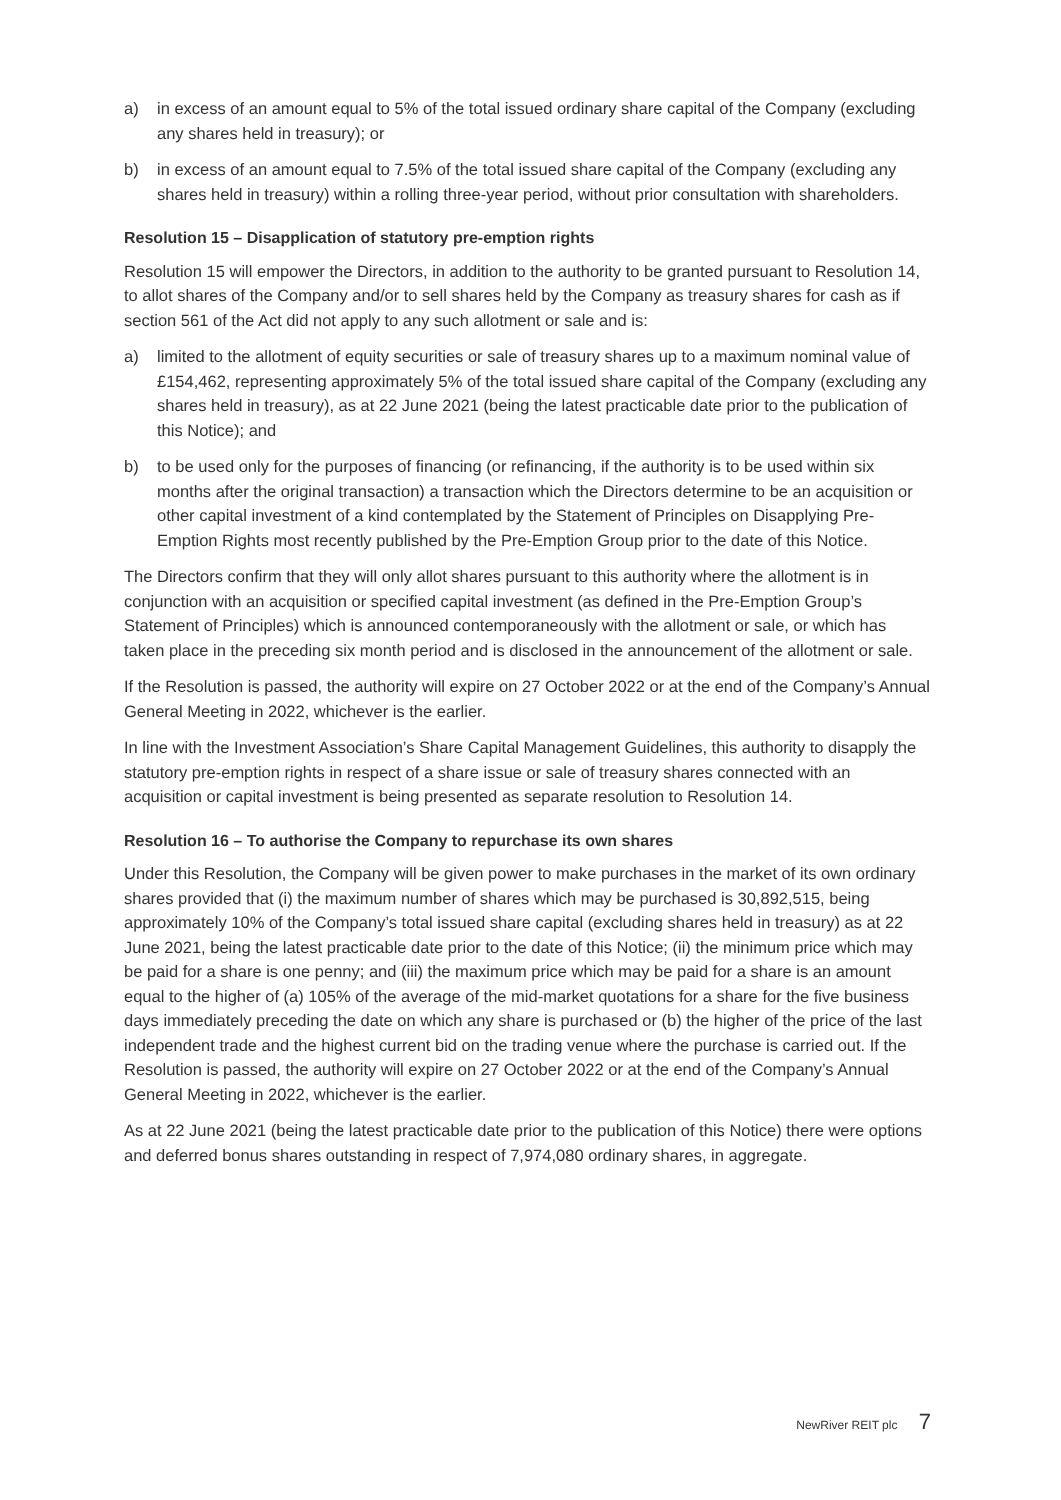a) in excess of an amount equal to 5% of the total issued ordinary share capital of the Company (excluding any shares held in treasury); or
b) in excess of an amount equal to 7.5% of the total issued share capital of the Company (excluding any shares held in treasury) within a rolling three-year period, without prior consultation with shareholders.
Resolution 15 – Disapplication of statutory pre-emption rights
Resolution 15 will empower the Directors, in addition to the authority to be granted pursuant to Resolution 14, to allot shares of the Company and/or to sell shares held by the Company as treasury shares for cash as if section 561 of the Act did not apply to any such allotment or sale and is:
a) limited to the allotment of equity securities or sale of treasury shares up to a maximum nominal value of £154,462, representing approximately 5% of the total issued share capital of the Company (excluding any shares held in treasury), as at 22 June 2021 (being the latest practicable date prior to the publication of this Notice); and
b) to be used only for the purposes of financing (or refinancing, if the authority is to be used within six months after the original transaction) a transaction which the Directors determine to be an acquisition or other capital investment of a kind contemplated by the Statement of Principles on Disapplying Pre-Emption Rights most recently published by the Pre-Emption Group prior to the date of this Notice.
The Directors confirm that they will only allot shares pursuant to this authority where the allotment is in conjunction with an acquisition or specified capital investment (as defined in the Pre-Emption Group’s Statement of Principles) which is announced contemporaneously with the allotment or sale, or which has taken place in the preceding six month period and is disclosed in the announcement of the allotment or sale.
If the Resolution is passed, the authority will expire on 27 October 2022 or at the end of the Company’s Annual General Meeting in 2022, whichever is the earlier.
In line with the Investment Association’s Share Capital Management Guidelines, this authority to disapply the statutory pre-emption rights in respect of a share issue or sale of treasury shares connected with an acquisition or capital investment is being presented as separate resolution to Resolution 14.
Resolution 16 – To authorise the Company to repurchase its own shares
Under this Resolution, the Company will be given power to make purchases in the market of its own ordinary shares provided that (i) the maximum number of shares which may be purchased is 30,892,515, being approximately 10% of the Company’s total issued share capital (excluding shares held in treasury) as at 22 June 2021, being the latest practicable date prior to the date of this Notice; (ii) the minimum price which may be paid for a share is one penny; and (iii) the maximum price which may be paid for a share is an amount equal to the higher of (a) 105% of the average of the mid-market quotations for a share for the five business days immediately preceding the date on which any share is purchased or (b) the higher of the price of the last independent trade and the highest current bid on the trading venue where the purchase is carried out. If the Resolution is passed, the authority will expire on 27 October 2022 or at the end of the Company’s Annual General Meeting in 2022, whichever is the earlier.
As at 22 June 2021 (being the latest practicable date prior to the publication of this Notice) there were options and deferred bonus shares outstanding in respect of 7,974,080 ordinary shares, in aggregate.
NewRiver REIT plc 7